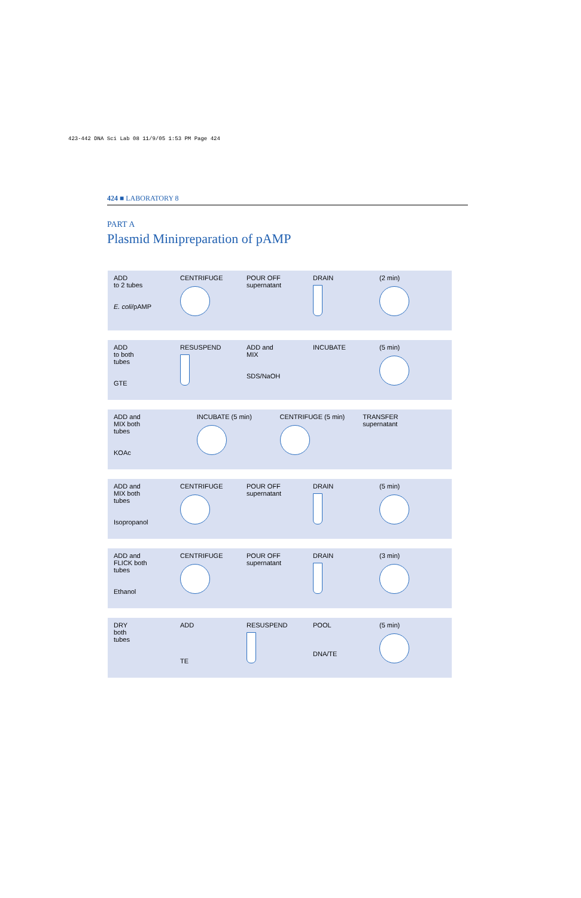423-442 DNA Sci Lab 08 11/9/05 1:53 PM Page 424
424 ■ LABORATORY 8
PART A
Plasmid Minipreparation of pAMP
ADD
to 2 tubes
E. coli/pAMP
CENTRIFUGE
POUR OFF
supernatant
DRAIN
(2 min)
ADD
to both
tubes
GTE
RESUSPEND
ADD and
MIX
SDS/NaOH
INCUBATE (5 min)
ADD and
MIX both
tubes
KOAc
INCUBATE (5 min) CENTRIFUGE (5 min) TRANSFER
supernatant
ADD and
MIX both
tubes
Isopropanol
CENTRIFUGE POUR OFF
supernatant
DRAIN
(5 min)
ADD and
FLICK both
tubes
Ethanol
CENTRIFUGE POUR OFF
supernatant
DRAIN
(3 min)
DRY
both
tubes
ADD
TE
RESUSPEND
POOL
DNA/TE
(5 min)